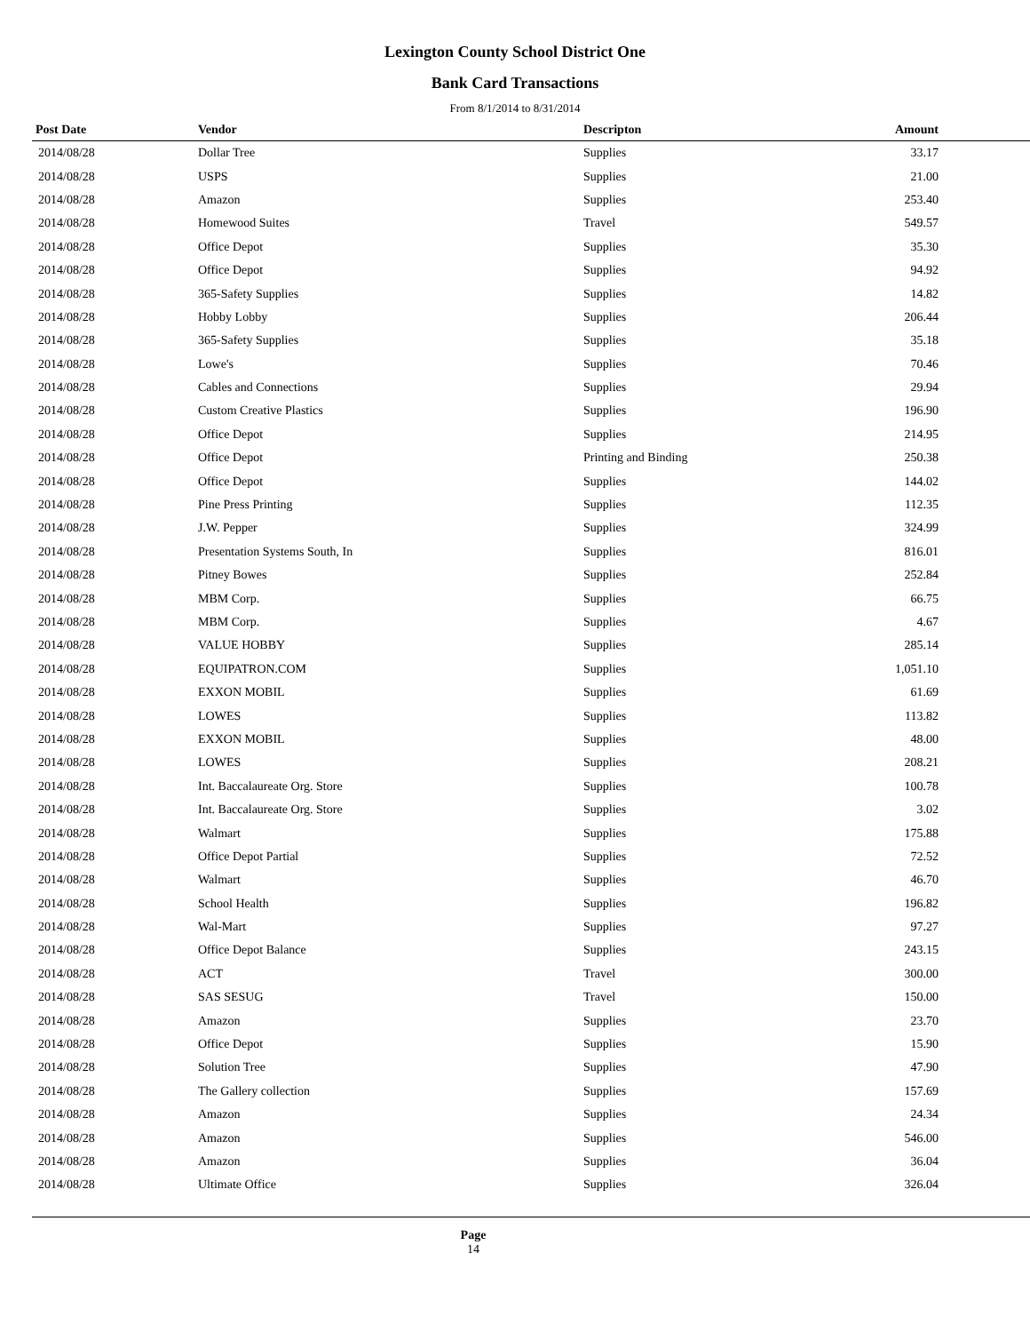Lexington County School District One
Bank Card Transactions
From 8/1/2014 to 8/31/2014
| Post Date | Vendor | Descripton | Amount | |
| --- | --- | --- | --- | --- |
| 2014/08/28 | Dollar Tree | Supplies | 33.17 | |
| 2014/08/28 | USPS | Supplies | 21.00 | |
| 2014/08/28 | Amazon | Supplies | 253.40 | |
| 2014/08/28 | Homewood Suites | Travel | 549.57 | |
| 2014/08/28 | Office Depot | Supplies | 35.30 | |
| 2014/08/28 | Office Depot | Supplies | 94.92 | |
| 2014/08/28 | 365-Safety Supplies | Supplies | 14.82 | |
| 2014/08/28 | Hobby Lobby | Supplies | 206.44 | |
| 2014/08/28 | 365-Safety Supplies | Supplies | 35.18 | |
| 2014/08/28 | Lowe's | Supplies | 70.46 | |
| 2014/08/28 | Cables and Connections | Supplies | 29.94 | |
| 2014/08/28 | Custom Creative Plastics | Supplies | 196.90 | |
| 2014/08/28 | Office Depot | Supplies | 214.95 | |
| 2014/08/28 | Office Depot | Printing and Binding | 250.38 | |
| 2014/08/28 | Office Depot | Supplies | 144.02 | |
| 2014/08/28 | Pine Press Printing | Supplies | 112.35 | |
| 2014/08/28 | J.W. Pepper | Supplies | 324.99 | |
| 2014/08/28 | Presentation Systems South, In | Supplies | 816.01 | |
| 2014/08/28 | Pitney Bowes | Supplies | 252.84 | |
| 2014/08/28 | MBM Corp. | Supplies | 66.75 | |
| 2014/08/28 | MBM Corp. | Supplies | 4.67 | |
| 2014/08/28 | VALUE HOBBY | Supplies | 285.14 | |
| 2014/08/28 | EQUIPATRON.COM | Supplies | 1,051.10 | |
| 2014/08/28 | EXXON MOBIL | Supplies | 61.69 | |
| 2014/08/28 | LOWES | Supplies | 113.82 | |
| 2014/08/28 | EXXON MOBIL | Supplies | 48.00 | |
| 2014/08/28 | LOWES | Supplies | 208.21 | |
| 2014/08/28 | Int. Baccalaureate Org. Store | Supplies | 100.78 | |
| 2014/08/28 | Int. Baccalaureate Org. Store | Supplies | 3.02 | |
| 2014/08/28 | Walmart | Supplies | 175.88 | |
| 2014/08/28 | Office Depot Partial | Supplies | 72.52 | |
| 2014/08/28 | Walmart | Supplies | 46.70 | |
| 2014/08/28 | School Health | Supplies | 196.82 | |
| 2014/08/28 | Wal-Mart | Supplies | 97.27 | |
| 2014/08/28 | Office Depot Balance | Supplies | 243.15 | |
| 2014/08/28 | ACT | Travel | 300.00 | |
| 2014/08/28 | SAS SESUG | Travel | 150.00 | |
| 2014/08/28 | Amazon | Supplies | 23.70 | |
| 2014/08/28 | Office Depot | Supplies | 15.90 | |
| 2014/08/28 | Solution Tree | Supplies | 47.90 | |
| 2014/08/28 | The Gallery collection | Supplies | 157.69 | |
| 2014/08/28 | Amazon | Supplies | 24.34 | |
| 2014/08/28 | Amazon | Supplies | 546.00 | |
| 2014/08/28 | Amazon | Supplies | 36.04 | |
| 2014/08/28 | Ultimate Office | Supplies | 326.04 | |
Page
14